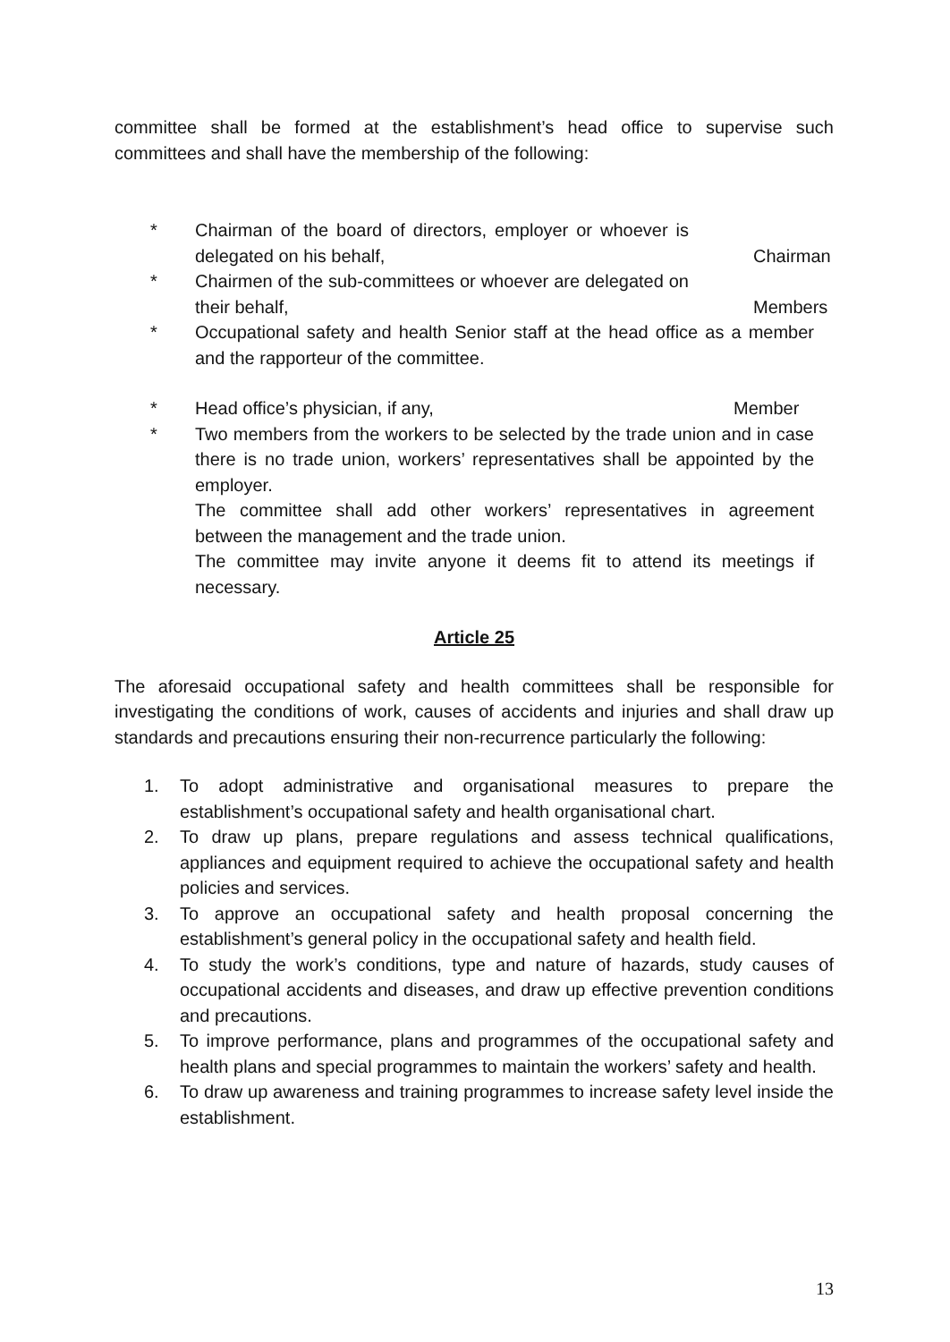committee shall be formed at the establishment’s head office to supervise such committees and shall have the membership of the following:
* Chairman of the board of directors, employer or whoever is delegated on his behalf, Chairman
* Chairmen of the sub-committees or whoever are delegated on their behalf, Members
* Occupational safety and health Senior staff at the head office as a member and the rapporteur of the committee.
* Head office’s physician, if any, Member
* Two members from the workers to be selected by the trade union and in case there is no trade union, workers’ representatives shall be appointed by the employer.
The committee shall add other workers’ representatives in agreement between the management and the trade union.
The committee may invite anyone it deems fit to attend its meetings if necessary.
Article 25
The aforesaid occupational safety and health committees shall be responsible for investigating the conditions of work, causes of accidents and injuries and shall draw up standards and precautions ensuring their non-recurrence particularly the following:
1. To adopt administrative and organisational measures to prepare the establishment’s occupational safety and health organisational chart.
2. To draw up plans, prepare regulations and assess technical qualifications, appliances and equipment required to achieve the occupational safety and health policies and services.
3. To approve an occupational safety and health proposal concerning the establishment’s general policy in the occupational safety and health field.
4. To study the work’s conditions, type and nature of hazards, study causes of occupational accidents and diseases, and draw up effective prevention conditions and precautions.
5. To improve performance, plans and programmes of the occupational safety and health plans and special programmes to maintain the workers’ safety and health.
6. To draw up awareness and training programmes to increase safety level inside the establishment.
13